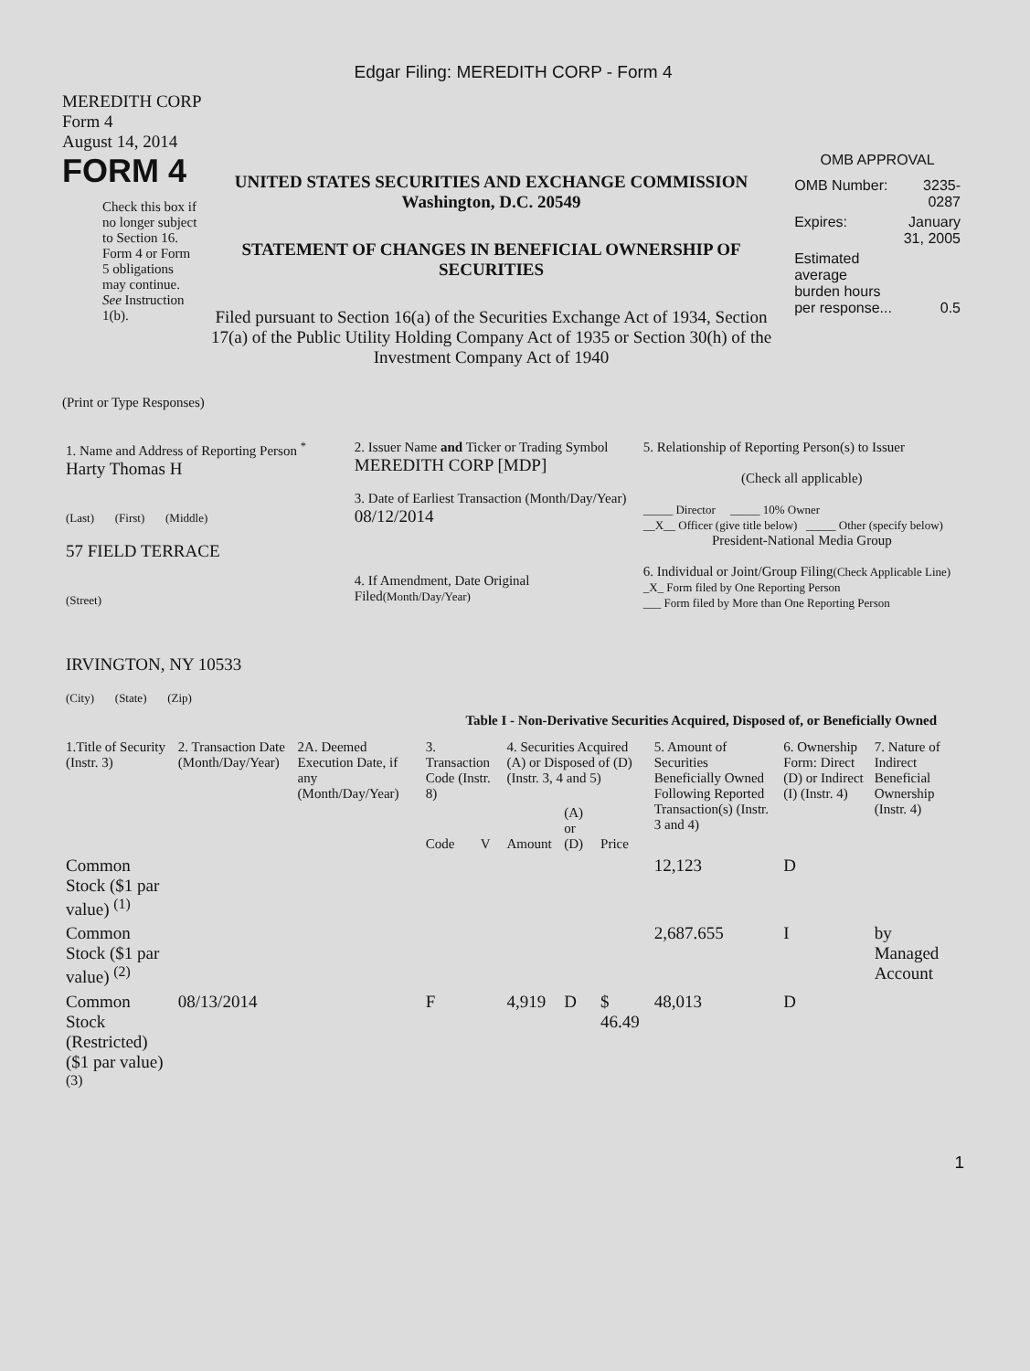Edgar Filing: MEREDITH CORP - Form 4
MEREDITH CORP
Form 4
August 14, 2014
FORM 4
Check this box if no longer subject to Section 16. Form 4 or Form 5 obligations may continue. See Instruction 1(b).
UNITED STATES SECURITIES AND EXCHANGE COMMISSION
Washington, D.C. 20549
STATEMENT OF CHANGES IN BENEFICIAL OWNERSHIP OF SECURITIES
Filed pursuant to Section 16(a) of the Securities Exchange Act of 1934, Section 17(a) of the Public Utility Holding Company Act of 1935 or Section 30(h) of the Investment Company Act of 1940
OMB APPROVAL
| OMB Number: | 3235-0287 |
| Expires: | January 31, 2005 |
| Estimated average burden hours per response... | 0.5 |
(Print or Type Responses)
| 1. Name and Address of Reporting Person <sup>*</sup> Harty Thomas H (Last) (First) (Middle) 57 FIELD TERRACE (Street) IRVINGTON, NY 10533 (City) (State) (Zip) | 2. Issuer Name and Ticker or Trading Symbol MEREDITH CORP [MDP] 3. Date of Earliest Transaction (Month/Day/Year) 08/12/2014 4. If Amendment, Date Original Filed (Month/Day/Year) | 5. Relationship of Reporting Person(s) to Issuer (Check all applicable) _____ Director _____ 10% Owner __X__ Officer (give title below) _____ Other (specify below) President-National Media Group 6. Individual or Joint/Group Filing (Check Applicable Line) _X_ Form filed by One Reporting Person ___ Form filed by More than One Reporting Person |
Table I - Non-Derivative Securities Acquired, Disposed of, or Beneficially Owned
| 1.Title of Security (Instr. 3) | 2. Transaction Date (Month/Day/Year) | 2A. Deemed Execution Date, if any (Month/Day/Year) | 3. Transaction Code (Instr. 8) | | 4. Securities Acquired (A) or Disposed of (D) (Instr. 3, 4 and 5) | | | 5. Amount of Securities Beneficially Owned Following Reported Transaction(s) (Instr. 3 and 4) | 6. Ownership Form: Direct (D) or Indirect (I) (Instr. 4) | 7. Nature of Indirect Beneficial Ownership (Instr. 4) |
| --- | --- | --- | --- | --- | --- | --- | --- | --- | --- | --- |
| | | | Code | V | Amount | (A) or (D) | Price | | | |
| Common Stock ($1 par value) <sup>(1)</sup> | | | | | | | | 12,123 | D | |
| Common Stock ($1 par value) <sup>(2)</sup> | | | | | | | | 2,687.655 | I | by Managed Account |
| Common Stock (Restricted) ($1 par value) <sup>(3)</sup> | 08/13/2014 | | F | | 4,919 | D | $ 46.49 | 48,013 | D | |
1